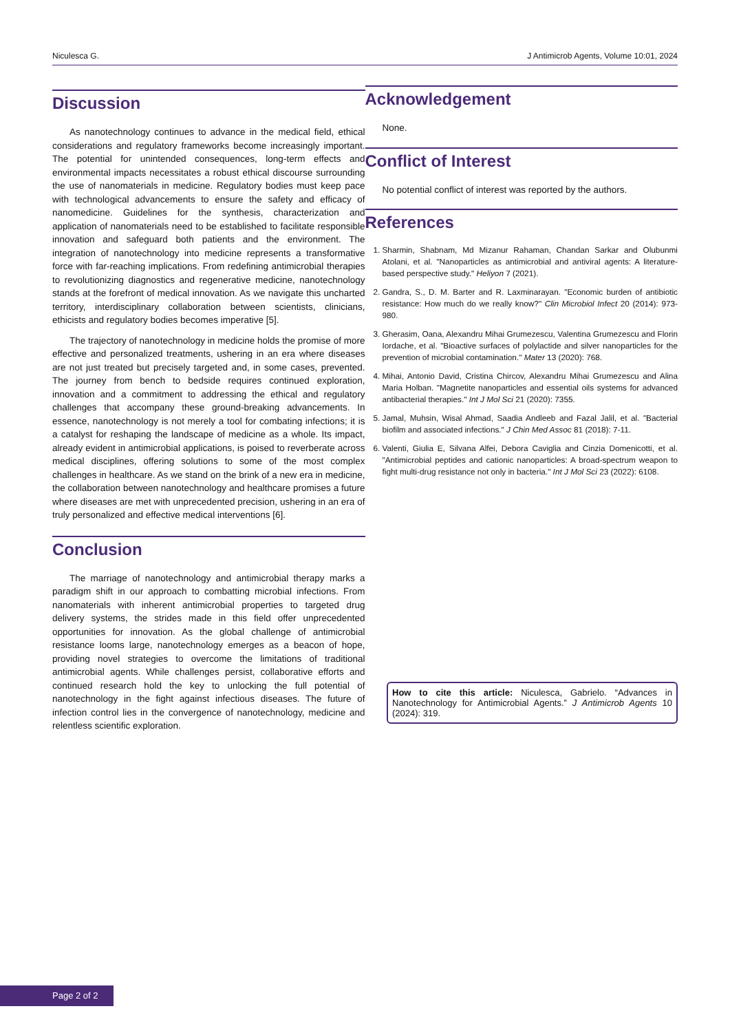Niculesca G. J Antimicrob Agents, Volume 10:01, 2024
Discussion
As nanotechnology continues to advance in the medical field, ethical considerations and regulatory frameworks become increasingly important. The potential for unintended consequences, long-term effects and environmental impacts necessitates a robust ethical discourse surrounding the use of nanomaterials in medicine. Regulatory bodies must keep pace with technological advancements to ensure the safety and efficacy of nanomedicine. Guidelines for the synthesis, characterization and application of nanomaterials need to be established to facilitate responsible innovation and safeguard both patients and the environment. The integration of nanotechnology into medicine represents a transformative force with far-reaching implications. From redefining antimicrobial therapies to revolutionizing diagnostics and regenerative medicine, nanotechnology stands at the forefront of medical innovation. As we navigate this uncharted territory, interdisciplinary collaboration between scientists, clinicians, ethicists and regulatory bodies becomes imperative [5].
The trajectory of nanotechnology in medicine holds the promise of more effective and personalized treatments, ushering in an era where diseases are not just treated but precisely targeted and, in some cases, prevented. The journey from bench to bedside requires continued exploration, innovation and a commitment to addressing the ethical and regulatory challenges that accompany these ground-breaking advancements. In essence, nanotechnology is not merely a tool for combating infections; it is a catalyst for reshaping the landscape of medicine as a whole. Its impact, already evident in antimicrobial applications, is poised to reverberate across medical disciplines, offering solutions to some of the most complex challenges in healthcare. As we stand on the brink of a new era in medicine, the collaboration between nanotechnology and healthcare promises a future where diseases are met with unprecedented precision, ushering in an era of truly personalized and effective medical interventions [6].
Conclusion
The marriage of nanotechnology and antimicrobial therapy marks a paradigm shift in our approach to combatting microbial infections. From nanomaterials with inherent antimicrobial properties to targeted drug delivery systems, the strides made in this field offer unprecedented opportunities for innovation. As the global challenge of antimicrobial resistance looms large, nanotechnology emerges as a beacon of hope, providing novel strategies to overcome the limitations of traditional antimicrobial agents. While challenges persist, collaborative efforts and continued research hold the key to unlocking the full potential of nanotechnology in the fight against infectious diseases. The future of infection control lies in the convergence of nanotechnology, medicine and relentless scientific exploration.
Acknowledgement
None.
Conflict of Interest
No potential conflict of interest was reported by the authors.
References
1. Sharmin, Shabnam, Md Mizanur Rahaman, Chandan Sarkar and Olubunmi Atolani, et al. "Nanoparticles as antimicrobial and antiviral agents: A literature-based perspective study." Heliyon 7 (2021).
2. Gandra, S., D. M. Barter and R. Laxminarayan. "Economic burden of antibiotic resistance: How much do we really know?" Clin Microbiol Infect 20 (2014): 973-980.
3. Gherasim, Oana, Alexandru Mihai Grumezescu, Valentina Grumezescu and Florin Iordache, et al. "Bioactive surfaces of polylactide and silver nanoparticles for the prevention of microbial contamination." Mater 13 (2020): 768.
4. Mihai, Antonio David, Cristina Chircov, Alexandru Mihai Grumezescu and Alina Maria Holban. "Magnetite nanoparticles and essential oils systems for advanced antibacterial therapies." Int J Mol Sci 21 (2020): 7355.
5. Jamal, Muhsin, Wisal Ahmad, Saadia Andleeb and Fazal Jalil, et al. "Bacterial biofilm and associated infections." J Chin Med Assoc 81 (2018): 7-11.
6. Valenti, Giulia E, Silvana Alfei, Debora Caviglia and Cinzia Domenicotti, et al. "Antimicrobial peptides and cationic nanoparticles: A broad-spectrum weapon to fight multi-drug resistance not only in bacteria." Int J Mol Sci 23 (2022): 6108.
How to cite this article: Niculesca, Gabrielo. “Advances in Nanotechnology for Antimicrobial Agents.” J Antimicrob Agents 10 (2024): 319.
Page 2 of 2